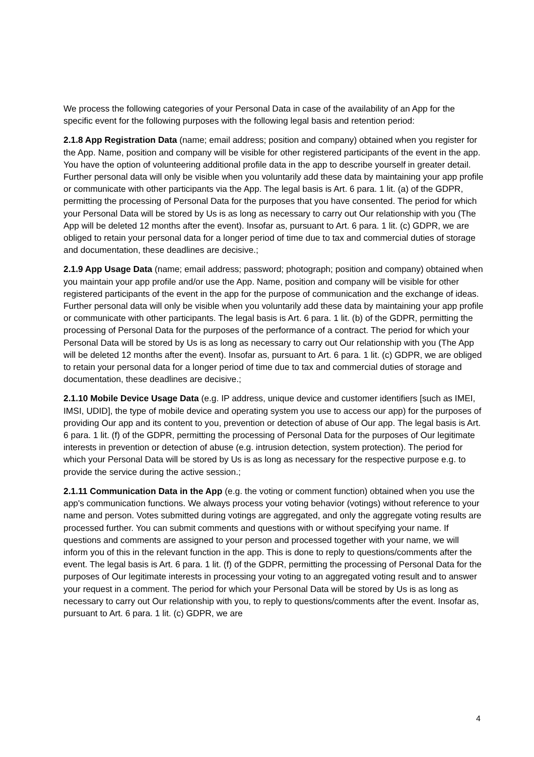We process the following categories of your Personal Data in case of the availability of an App for the specific event for the following purposes with the following legal basis and retention period:
2.1.8 App Registration Data (name; email address; position and company) obtained when you register for the App. Name, position and company will be visible for other registered participants of the event in the app. You have the option of volunteering additional profile data in the app to describe yourself in greater detail. Further personal data will only be visible when you voluntarily add these data by maintaining your app profile or communicate with other participants via the App. The legal basis is Art. 6 para. 1 lit. (a) of the GDPR, permitting the processing of Personal Data for the purposes that you have consented. The period for which your Personal Data will be stored by Us is as long as necessary to carry out Our relationship with you (The App will be deleted 12 months after the event). Insofar as, pursuant to Art. 6 para. 1 lit. (c) GDPR, we are obliged to retain your personal data for a longer period of time due to tax and commercial duties of storage and documentation, these deadlines are decisive.;
2.1.9 App Usage Data (name; email address; password; photograph; position and company) obtained when you maintain your app profile and/or use the App. Name, position and company will be visible for other registered participants of the event in the app for the purpose of communication and the exchange of ideas. Further personal data will only be visible when you voluntarily add these data by maintaining your app profile or communicate with other participants. The legal basis is Art. 6 para. 1 lit. (b) of the GDPR, permitting the processing of Personal Data for the purposes of the performance of a contract. The period for which your Personal Data will be stored by Us is as long as necessary to carry out Our relationship with you (The App will be deleted 12 months after the event). Insofar as, pursuant to Art. 6 para. 1 lit. (c) GDPR, we are obliged to retain your personal data for a longer period of time due to tax and commercial duties of storage and documentation, these deadlines are decisive.;
2.1.10 Mobile Device Usage Data (e.g. IP address, unique device and customer identifiers [such as IMEI, IMSI, UDID], the type of mobile device and operating system you use to access our app) for the purposes of providing Our app and its content to you, prevention or detection of abuse of Our app. The legal basis is Art. 6 para. 1 lit. (f) of the GDPR, permitting the processing of Personal Data for the purposes of Our legitimate interests in prevention or detection of abuse (e.g. intrusion detection, system protection). The period for which your Personal Data will be stored by Us is as long as necessary for the respective purpose e.g. to provide the service during the active session.;
2.1.11 Communication Data in the App (e.g. the voting or comment function) obtained when you use the app's communication functions. We always process your voting behavior (votings) without reference to your name and person. Votes submitted during votings are aggregated, and only the aggregate voting results are processed further. You can submit comments and questions with or without specifying your name. If questions and comments are assigned to your person and processed together with your name, we will inform you of this in the relevant function in the app. This is done to reply to questions/comments after the event. The legal basis is Art. 6 para. 1 lit. (f) of the GDPR, permitting the processing of Personal Data for the purposes of Our legitimate interests in processing your voting to an aggregated voting result and to answer your request in a comment. The period for which your Personal Data will be stored by Us is as long as necessary to carry out Our relationship with you, to reply to questions/comments after the event. Insofar as, pursuant to Art. 6 para. 1 lit. (c) GDPR, we are
4